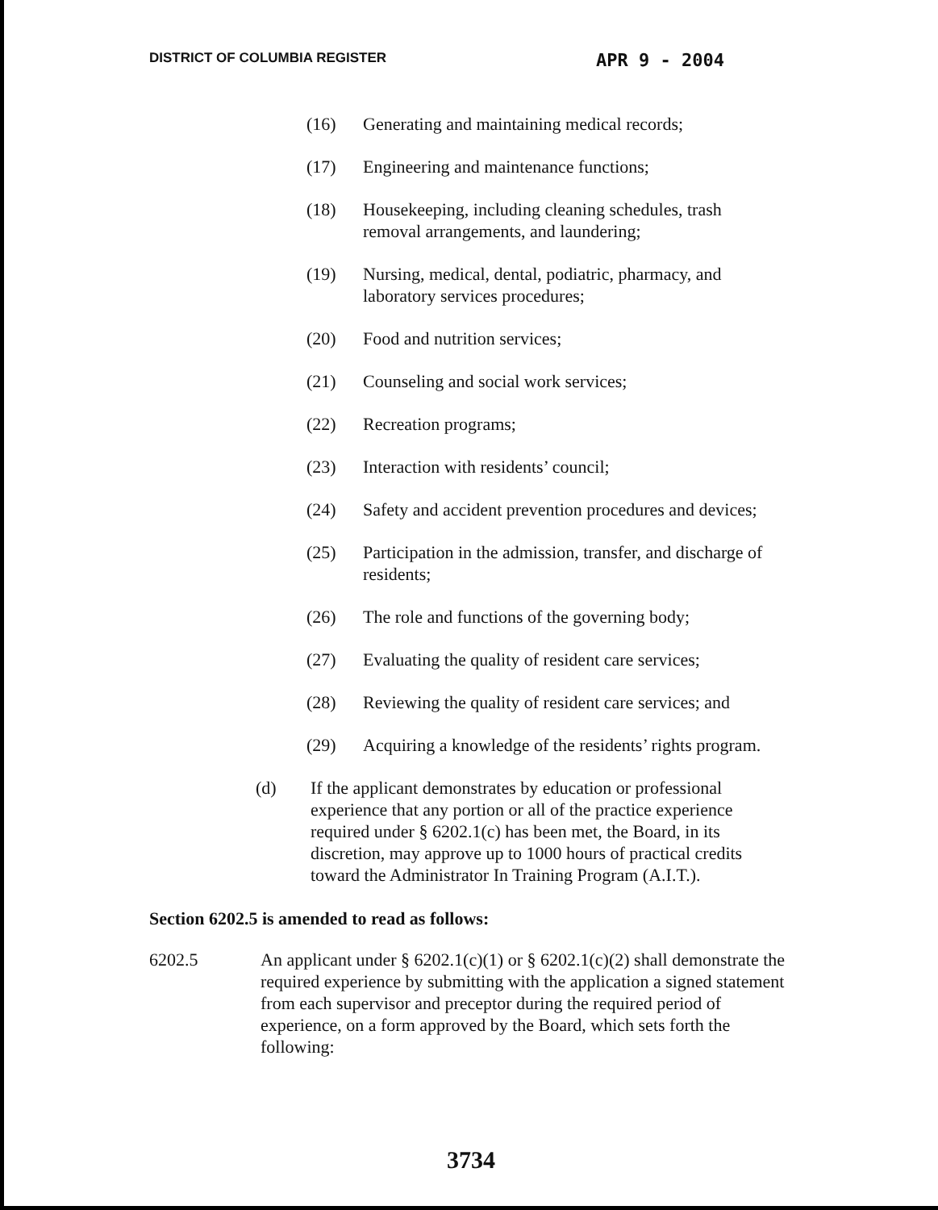DISTRICT OF COLUMBIA REGISTER APR 9 - 2004
(16) Generating and maintaining medical records;
(17) Engineering and maintenance functions;
(18) Housekeeping, including cleaning schedules, trash removal arrangements, and laundering;
(19) Nursing, medical, dental, podiatric, pharmacy, and laboratory services procedures;
(20) Food and nutrition services;
(21) Counseling and social work services;
(22) Recreation programs;
(23) Interaction with residents’ council;
(24) Safety and accident prevention procedures and devices;
(25) Participation in the admission, transfer, and discharge of residents;
(26) The role and functions of the governing body;
(27) Evaluating the quality of resident care services;
(28) Reviewing the quality of resident care services; and
(29) Acquiring a knowledge of the residents’ rights program.
(d) If the applicant demonstrates by education or professional experience that any portion or all of the practice experience required under § 6202.1(c) has been met, the Board, in its discretion, may approve up to 1000 hours of practical credits toward the Administrator In Training Program (A.I.T.).
Section 6202.5 is amended to read as follows:
6202.5 An applicant under § 6202.1(c)(1) or § 6202.1(c)(2) shall demonstrate the required experience by submitting with the application a signed statement from each supervisor and preceptor during the required period of experience, on a form approved by the Board, which sets forth the following:
3734